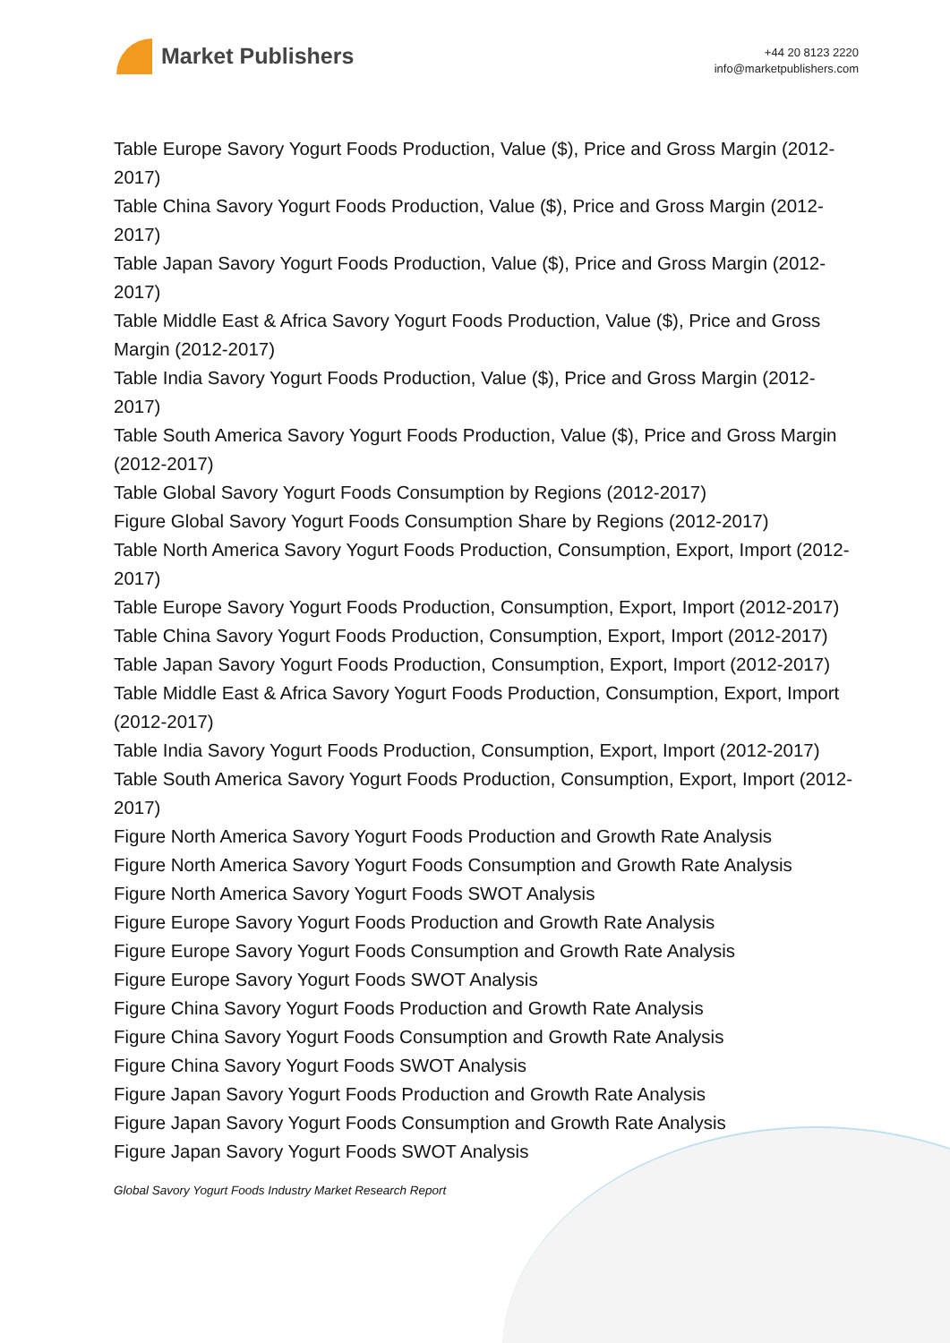Market Publishers
+44 20 8123 2220
info@marketpublishers.com
Table Europe Savory Yogurt Foods Production, Value ($), Price and Gross Margin (2012-2017)
Table China Savory Yogurt Foods Production, Value ($), Price and Gross Margin (2012-2017)
Table Japan Savory Yogurt Foods Production, Value ($), Price and Gross Margin (2012-2017)
Table Middle East & Africa Savory Yogurt Foods Production, Value ($), Price and Gross Margin (2012-2017)
Table India Savory Yogurt Foods Production, Value ($), Price and Gross Margin (2012-2017)
Table South America Savory Yogurt Foods Production, Value ($), Price and Gross Margin (2012-2017)
Table Global Savory Yogurt Foods Consumption by Regions (2012-2017)
Figure Global Savory Yogurt Foods Consumption Share by Regions (2012-2017)
Table North America Savory Yogurt Foods Production, Consumption, Export, Import (2012-2017)
Table Europe Savory Yogurt Foods Production, Consumption, Export, Import (2012-2017)
Table China Savory Yogurt Foods Production, Consumption, Export, Import (2012-2017)
Table Japan Savory Yogurt Foods Production, Consumption, Export, Import (2012-2017)
Table Middle East & Africa Savory Yogurt Foods Production, Consumption, Export, Import (2012-2017)
Table India Savory Yogurt Foods Production, Consumption, Export, Import (2012-2017)
Table South America Savory Yogurt Foods Production, Consumption, Export, Import (2012-2017)
Figure North America Savory Yogurt Foods Production and Growth Rate Analysis
Figure North America Savory Yogurt Foods Consumption and Growth Rate Analysis
Figure North America Savory Yogurt Foods SWOT Analysis
Figure Europe Savory Yogurt Foods Production and Growth Rate Analysis
Figure Europe Savory Yogurt Foods Consumption and Growth Rate Analysis
Figure Europe Savory Yogurt Foods SWOT Analysis
Figure China Savory Yogurt Foods Production and Growth Rate Analysis
Figure China Savory Yogurt Foods Consumption and Growth Rate Analysis
Figure China Savory Yogurt Foods SWOT Analysis
Figure Japan Savory Yogurt Foods Production and Growth Rate Analysis
Figure Japan Savory Yogurt Foods Consumption and Growth Rate Analysis
Figure Japan Savory Yogurt Foods SWOT Analysis
Global Savory Yogurt Foods Industry Market Research Report